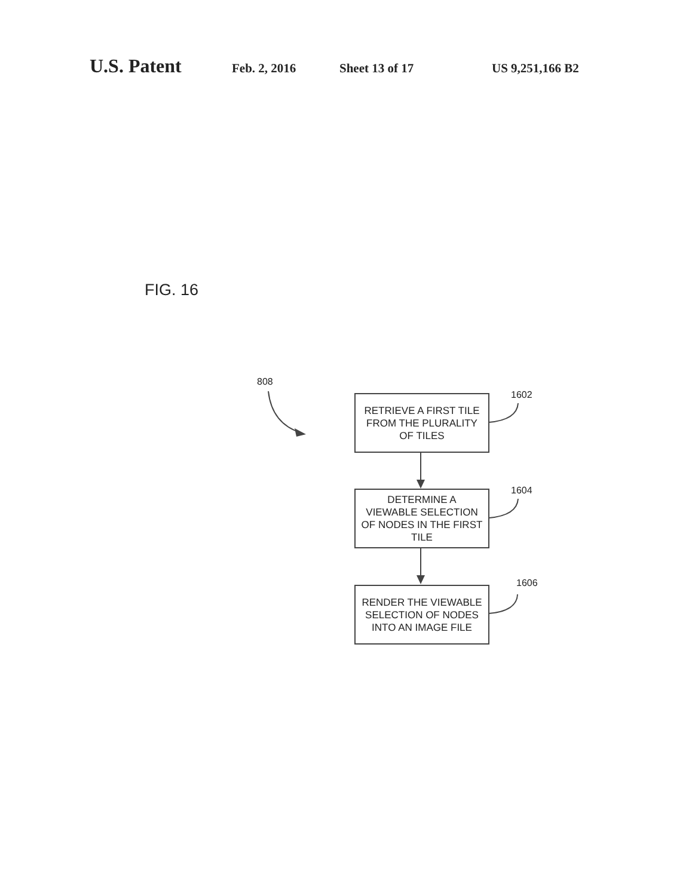U.S. Patent Feb. 2, 2016 Sheet 13 of 17 US 9,251,166 B2
FIG. 16
808
1602
1604
1606
RETRIEVE A FIRST TILE
FROM THE PLURALITY
OF TILES
DETERMINE A
VIEWABLE SELECTION
OF NODES IN THE FIRST
TILE
RENDER THE VIEWABLE
SELECTION OF NODES
INTO AN IMAGE FILE